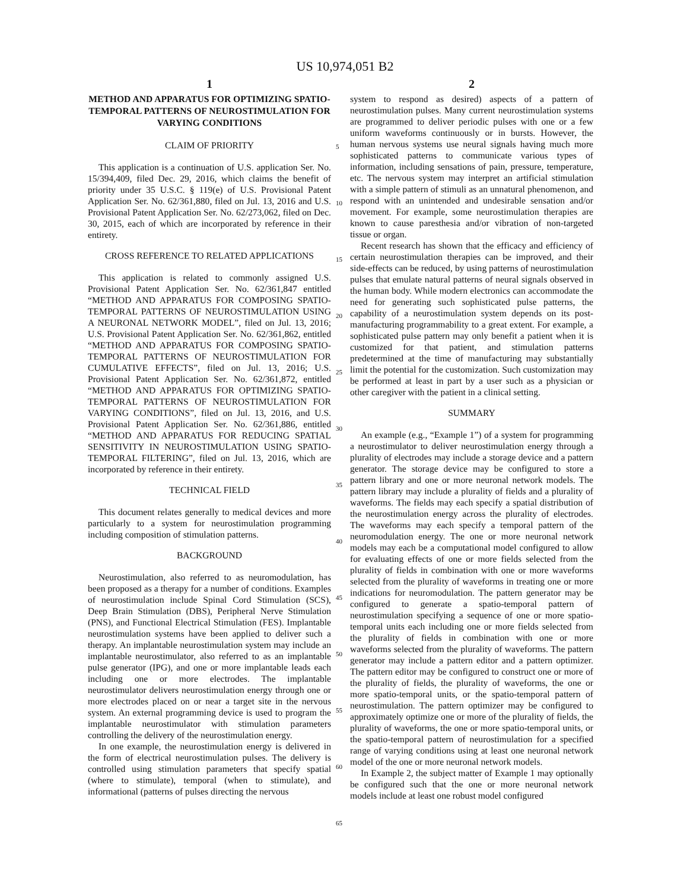US 10,974,051 B2
1
METHOD AND APPARATUS FOR OPTIMIZING SPATIO-TEMPORAL PATTERNS OF NEUROSTIMULATION FOR VARYING CONDITIONS
CLAIM OF PRIORITY
This application is a continuation of U.S. application Ser. No. 15/394,409, filed Dec. 29, 2016, which claims the benefit of priority under 35 U.S.C. § 119(e) of U.S. Provisional Patent Application Ser. No. 62/361,880, filed on Jul. 13, 2016 and U.S. Provisional Patent Application Ser. No. 62/273,062, filed on Dec. 30, 2015, each of which are incorporated by reference in their entirety.
CROSS REFERENCE TO RELATED APPLICATIONS
This application is related to commonly assigned U.S. Provisional Patent Application Ser. No. 62/361,847 entitled “METHOD AND APPARATUS FOR COMPOSING SPATIO-TEMPORAL PATTERNS OF NEUROSTIMULATION USING A NEURONAL NETWORK MODEL”, filed on Jul. 13, 2016; U.S. Provisional Patent Application Ser. No. 62/361,862, entitled “METHOD AND APPARATUS FOR COMPOSING SPATIO-TEMPORAL PATTERNS OF NEUROSTIMULATION FOR CUMULATIVE EFFECTS”, filed on Jul. 13, 2016; U.S. Provisional Patent Application Ser. No. 62/361,872, entitled “METHOD AND APPARATUS FOR OPTIMIZING SPATIO-TEMPORAL PATTERNS OF NEUROSTIMULATION FOR VARYING CONDITIONS”, filed on Jul. 13, 2016, and U.S. Provisional Patent Application Ser. No. 62/361,886, entitled “METHOD AND APPARATUS FOR REDUCING SPATIAL SENSITIVITY IN NEUROSTIMULATION USING SPATIO-TEMPORAL FILTERING”, filed on Jul. 13, 2016, which are incorporated by reference in their entirety.
TECHNICAL FIELD
This document relates generally to medical devices and more particularly to a system for neurostimulation programming including composition of stimulation patterns.
BACKGROUND
Neurostimulation, also referred to as neuromodulation, has been proposed as a therapy for a number of conditions. Examples of neurostimulation include Spinal Cord Stimulation (SCS), Deep Brain Stimulation (DBS), Peripheral Nerve Stimulation (PNS), and Functional Electrical Stimulation (FES). Implantable neurostimulation systems have been applied to deliver such a therapy. An implantable neurostimulation system may include an implantable neurostimulator, also referred to as an implantable pulse generator (IPG), and one or more implantable leads each including one or more electrodes. The implantable neurostimulator delivers neurostimulation energy through one or more electrodes placed on or near a target site in the nervous system. An external programming device is used to program the implantable neurostimulator with stimulation parameters controlling the delivery of the neurostimulation energy.
In one example, the neurostimulation energy is delivered in the form of electrical neurostimulation pulses. The delivery is controlled using stimulation parameters that specify spatial (where to stimulate), temporal (when to stimulate), and informational (patterns of pulses directing the nervous
2
system to respond as desired) aspects of a pattern of neurostimulation pulses. Many current neurostimulation systems are programmed to deliver periodic pulses with one or a few uniform waveforms continuously or in bursts. However, the human nervous systems use neural signals having much more sophisticated patterns to communicate various types of information, including sensations of pain, pressure, temperature, etc. The nervous system may interpret an artificial stimulation with a simple pattern of stimuli as an unnatural phenomenon, and respond with an unintended and undesirable sensation and/or movement. For example, some neurostimulation therapies are known to cause paresthesia and/or vibration of non-targeted tissue or organ.
Recent research has shown that the efficacy and efficiency of certain neurostimulation therapies can be improved, and their side-effects can be reduced, by using patterns of neurostimulation pulses that emulate natural patterns of neural signals observed in the human body. While modern electronics can accommodate the need for generating such sophisticated pulse patterns, the capability of a neurostimulation system depends on its post-manufacturing programmability to a great extent. For example, a sophisticated pulse pattern may only benefit a patient when it is customized for that patient, and stimulation patterns predetermined at the time of manufacturing may substantially limit the potential for the customization. Such customization may be performed at least in part by a user such as a physician or other caregiver with the patient in a clinical setting.
SUMMARY
An example (e.g., “Example 1”) of a system for programming a neurostimulator to deliver neurostimulation energy through a plurality of electrodes may include a storage device and a pattern generator. The storage device may be configured to store a pattern library and one or more neuronal network models. The pattern library may include a plurality of fields and a plurality of waveforms. The fields may each specify a spatial distribution of the neurostimulation energy across the plurality of electrodes. The waveforms may each specify a temporal pattern of the neuromodulation energy. The one or more neuronal network models may each be a computational model configured to allow for evaluating effects of one or more fields selected from the plurality of fields in combination with one or more waveforms selected from the plurality of waveforms in treating one or more indications for neuromodulation. The pattern generator may be configured to generate a spatio-temporal pattern of neurostimulation specifying a sequence of one or more spatio-temporal units each including one or more fields selected from the plurality of fields in combination with one or more waveforms selected from the plurality of waveforms. The pattern generator may include a pattern editor and a pattern optimizer. The pattern editor may be configured to construct one or more of the plurality of fields, the plurality of waveforms, the one or more spatio-temporal units, or the spatio-temporal pattern of neurostimulation. The pattern optimizer may be configured to approximately optimize one or more of the plurality of fields, the plurality of waveforms, the one or more spatio-temporal units, or the spatio-temporal pattern of neurostimulation for a specified range of varying conditions using at least one neuronal network model of the one or more neuronal network models.
In Example 2, the subject matter of Example 1 may optionally be configured such that the one or more neuronal network models include at least one robust model configured
5
10
15
20
25
30
35
40
45
50
55
60
65